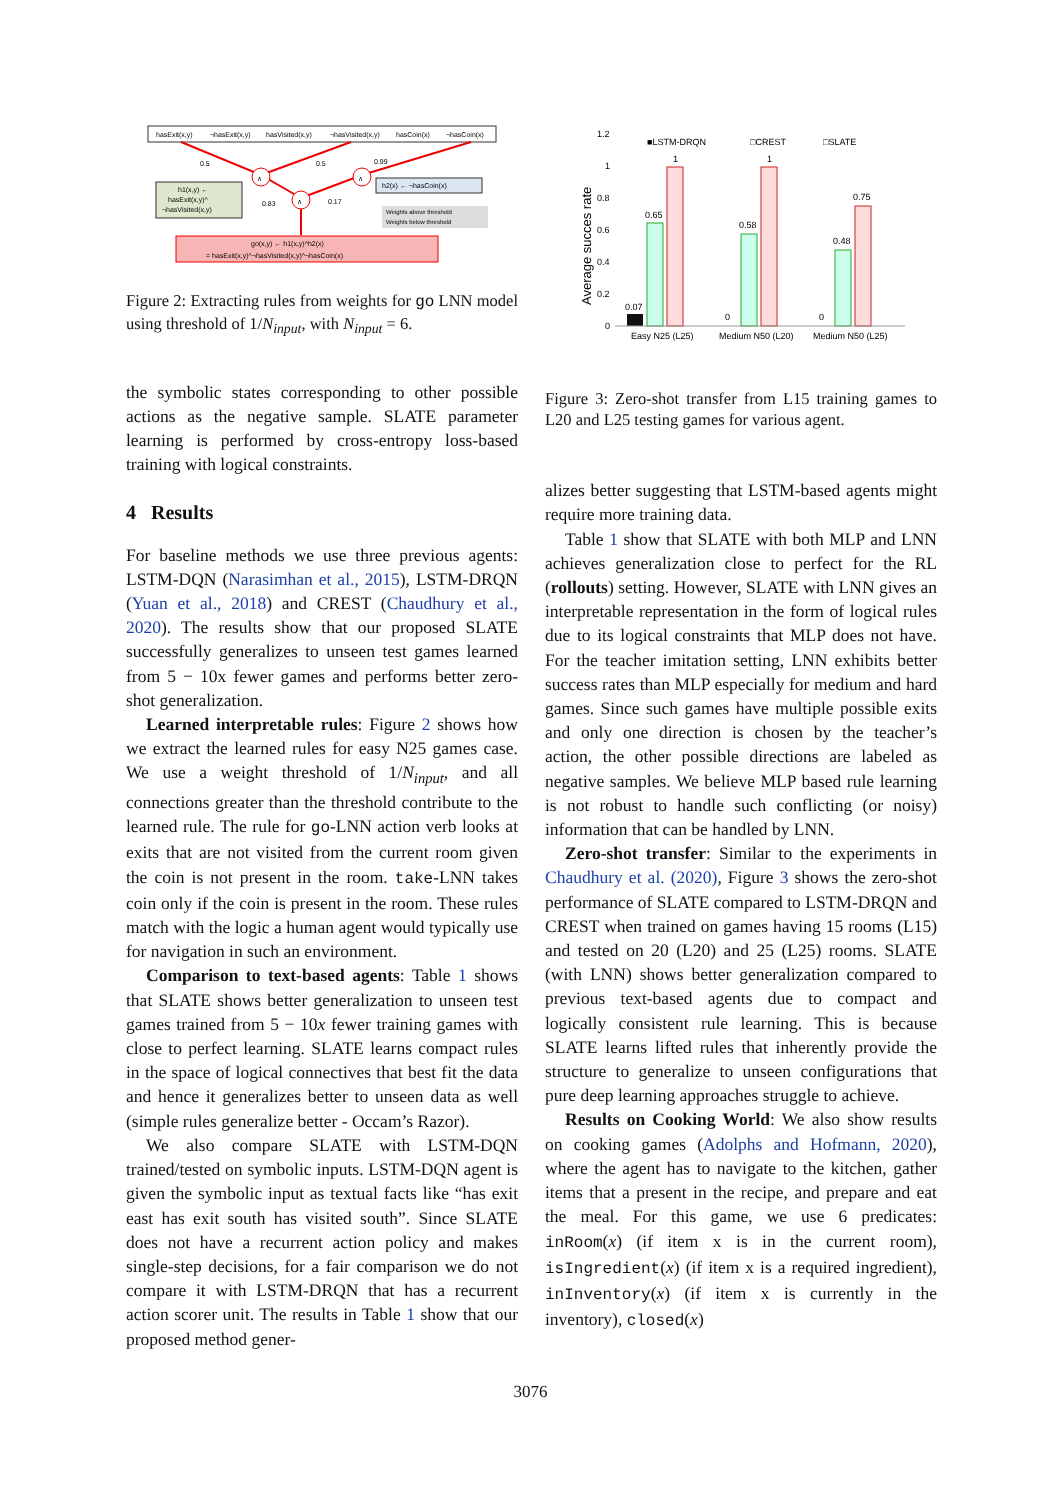hasExit(x,y)
¬hasExit(x,y)
hasVisited(x,y)
¬hasVisited(x,y)
hasCoin(x)
¬hasCoin(x)
∧
∧
∧
0.5
0.5
0.99
0.83
0.17
h1(x,y) ←
hasExit(x,y)^
¬hasVisited(x,y)
h2(x) ← ¬hasCoin(x)
Weights above threshold
Weights below threshold
go(x,y) ← h1(x,y)^h2(x)
= hasExit(x,y)^¬hasVisited(x,y)^¬hasCoin(x)
Figure 2: Extracting rules from weights for go LNN model using threshold of 1/N<sub>input</sub>, with N<sub>input</sub> = 6.
the symbolic states corresponding to other possible actions as the negative sample. SLATE parameter learning is performed by cross-entropy loss-based training with logical constraints.
4 Results
For baseline methods we use three previous agents: LSTM-DQN (Narasimhan et al., 2015), LSTM-DRQN (Yuan et al., 2018) and CREST (Chaudhury et al., 2020). The results show that our proposed SLATE successfully generalizes to unseen test games learned from 5 − 10x fewer games and performs better zero-shot generalization.
Learned interpretable rules: Figure 2 shows how we extract the learned rules for easy N25 games case. We use a weight threshold of 1/N<sub>input</sub>, and all connections greater than the threshold contribute to the learned rule. The rule for go-LNN action verb looks at exits that are not visited from the current room given the coin is not present in the room. take-LNN takes coin only if the coin is present in the room. These rules match with the logic a human agent would typically use for navigation in such an environment.
Comparison to text-based agents: Table 1 shows that SLATE shows better generalization to unseen test games trained from 5 − 10x fewer training games with close to perfect learning. SLATE learns compact rules in the space of logical connectives that best fit the data and hence it generalizes better to unseen data as well (simple rules generalize better - Occam’s Razor).
We also compare SLATE with LSTM-DQN trained/tested on symbolic inputs. LSTM-DQN agent is given the symbolic input as textual facts like “has exit east has exit south has visited south”. Since SLATE does not have a recurrent action policy and makes single-step decisions, for a fair comparison we do not compare it with LSTM-DRQN that has a recurrent action scorer unit. The results in Table 1 show that our proposed method gener-
1.2
1
0.8
0.6
0.4
0.2
0
Average succes rate
■LSTM-DRQN
□CREST
□SLATE
0.07
0.65
1
0
0.58
1
0
0.48
0.75
Easy N25 (L25)
Medium N50 (L20)
Medium N50 (L25)
Figure 3: Zero-shot transfer from L15 training games to L20 and L25 testing games for various agent.
alizes better suggesting that LSTM-based agents might require more training data.
Table 1 show that SLATE with both MLP and LNN achieves generalization close to perfect for the RL (rollouts) setting. However, SLATE with LNN gives an interpretable representation in the form of logical rules due to its logical constraints that MLP does not have. For the teacher imitation setting, LNN exhibits better success rates than MLP especially for medium and hard games. Since such games have multiple possible exits and only one direction is chosen by the teacher’s action, the other possible directions are labeled as negative samples. We believe MLP based rule learning is not robust to handle such conflicting (or noisy) information that can be handled by LNN.
Zero-shot transfer: Similar to the experiments in Chaudhury et al. (2020), Figure 3 shows the zero-shot performance of SLATE compared to LSTM-DRQN and CREST when trained on games having 15 rooms (L15) and tested on 20 (L20) and 25 (L25) rooms. SLATE (with LNN) shows better generalization compared to previous text-based agents due to compact and logically consistent rule learning. This is because SLATE learns lifted rules that inherently provide the structure to generalize to unseen configurations that pure deep learning approaches struggle to achieve.
Results on Cooking World: We also show results on cooking games (Adolphs and Hofmann, 2020), where the agent has to navigate to the kitchen, gather items that a present in the recipe, and prepare and eat the meal. For this game, we use 6 predicates: inRoom(x) (if item x is in the current room), isIngredient(x) (if item x is a required ingredient), inInventory(x) (if item x is currently in the inventory), closed(x)
3076